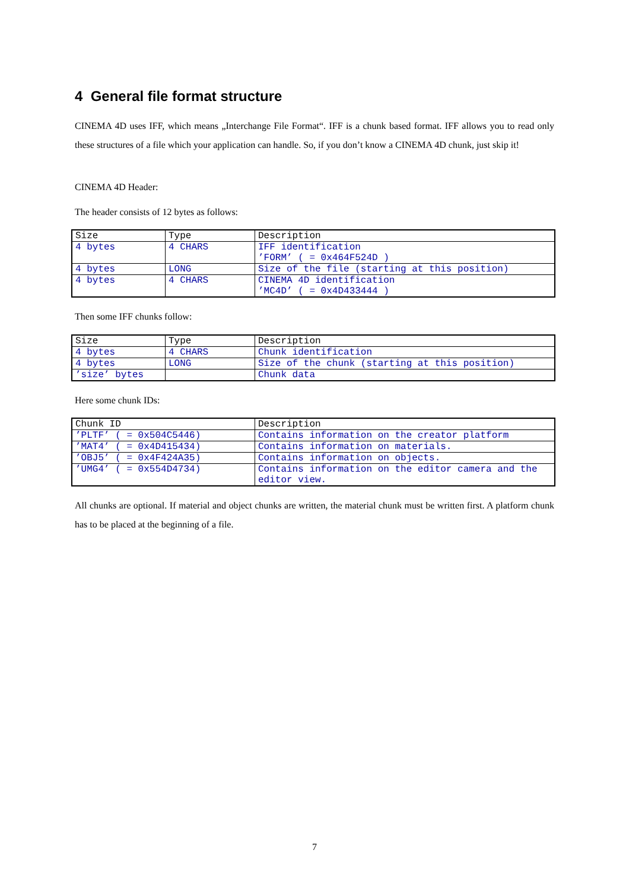4 General file format structure
CINEMA 4D uses IFF, which means „Interchange File Format“. IFF is a chunk based format. IFF allows you to read only these structures of a file which your application can handle. So, if you don’t know a CINEMA 4D chunk, just skip it!
CINEMA 4D Header:
The header consists of 12 bytes as follows:
| Size | Type | Description |
| 4 bytes | 4 CHARS | IFF identification ’FORM’ ( = 0x464F524D ) |
| 4 bytes | LONG | Size of the file (starting at this position) |
| 4 bytes | 4 CHARS | CINEMA 4D identification ’MC4D’ ( = 0x4D433444 ) |
Then some IFF chunks follow:
| Size | Type | Description |
| 4 bytes | 4 CHARS | Chunk identification |
| 4 bytes | LONG | Size of the chunk (starting at this position) |
| ’size’ bytes | | Chunk data |
Here some chunk IDs:
| Chunk ID | Description |
| ’PLTF’ ( = 0x504C5446) | Contains information on the creator platform |
| ’MAT4’ ( = 0x4D415434) | Contains information on materials. |
| ’OBJ5’ ( = 0x4F424A35) | Contains information on objects. |
| ’UMG4’ ( = 0x554D4734) | Contains information on the editor camera and the editor view. |
All chunks are optional. If material and object chunks are written, the material chunk must be written first. A platform chunk has to be placed at the beginning of a file.
7